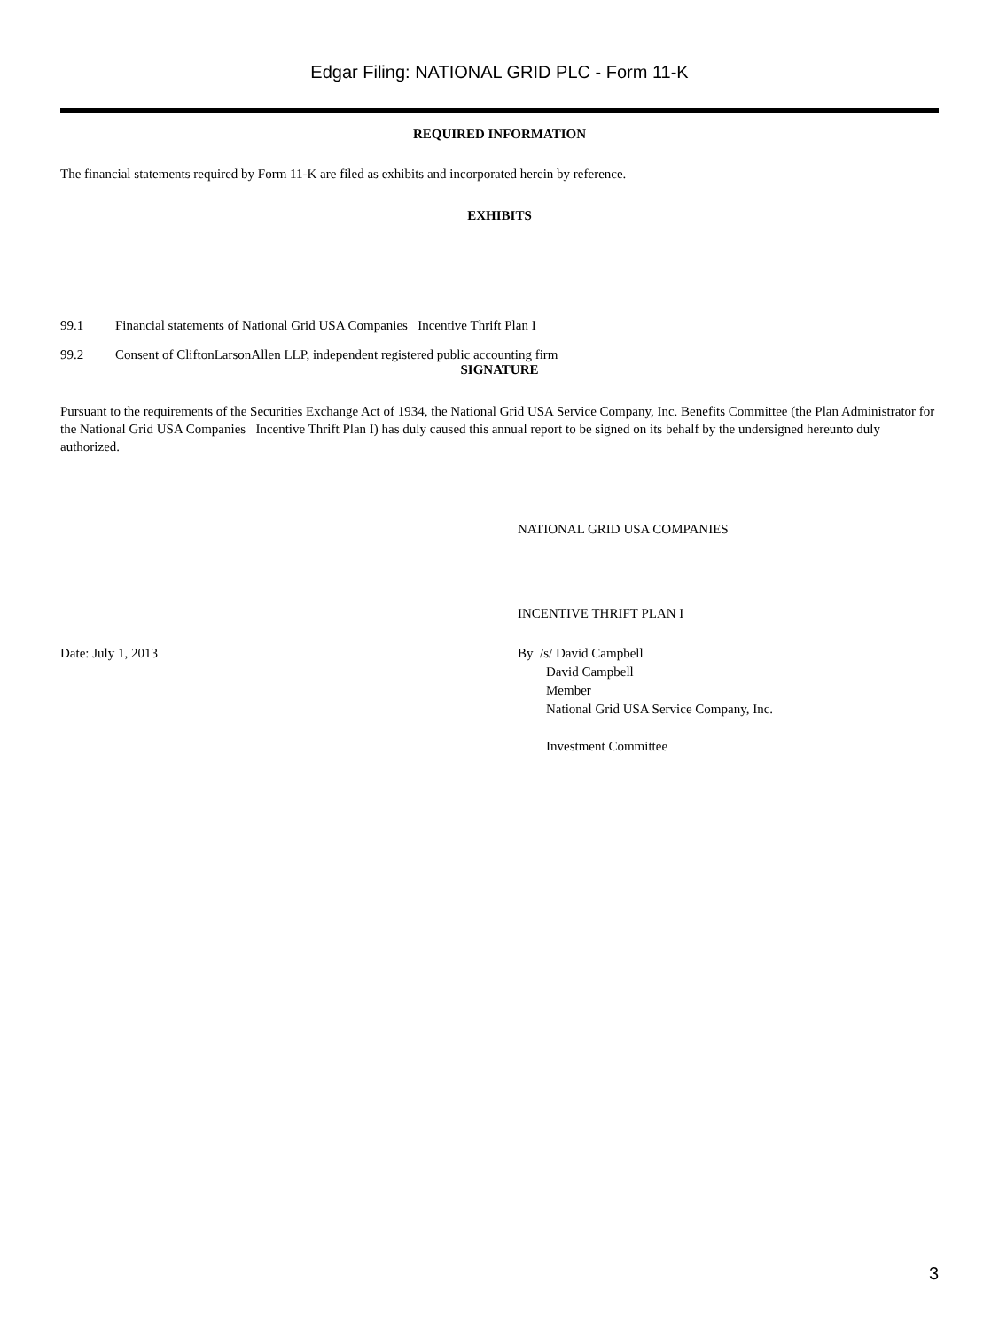Edgar Filing: NATIONAL GRID PLC - Form 11-K
REQUIRED INFORMATION
The financial statements required by Form 11-K are filed as exhibits and incorporated herein by reference.
EXHIBITS
99.1 Financial statements of National Grid USA Companies Incentive Thrift Plan I
99.2 Consent of CliftonLarsonAllen LLP, independent registered public accounting firm
SIGNATURE
Pursuant to the requirements of the Securities Exchange Act of 1934, the National Grid USA Service Company, Inc. Benefits Committee (the Plan Administrator for the National Grid USA Companies Incentive Thrift Plan I) has duly caused this annual report to be signed on its behalf by the undersigned hereunto duly authorized.
NATIONAL GRID USA COMPANIES
INCENTIVE THRIFT PLAN I
Date: July 1, 2013 By /s/ David Campbell
David Campbell
Member
National Grid USA Service Company, Inc.
Investment Committee
3